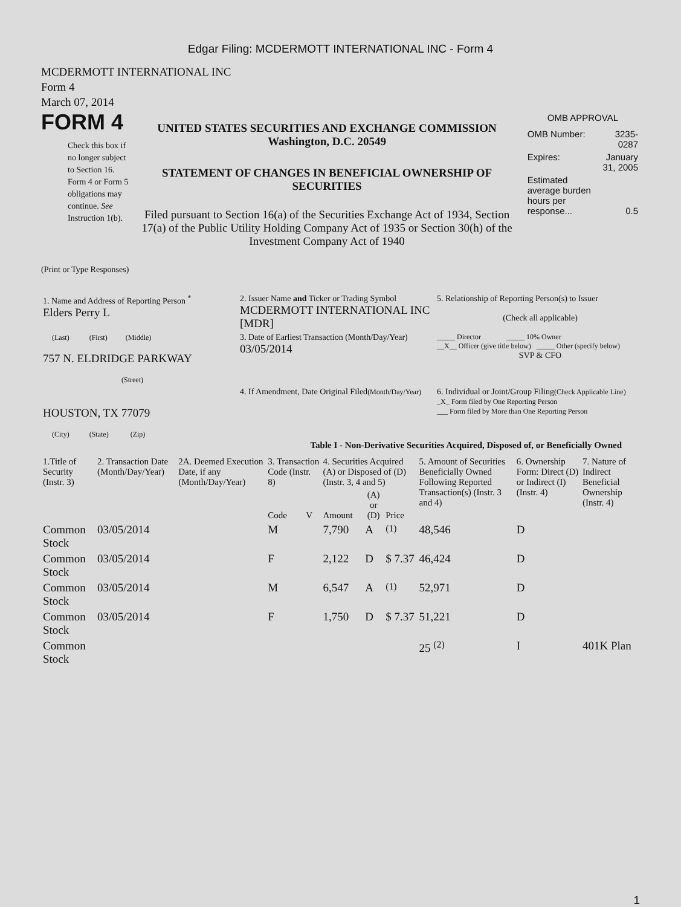Edgar Filing: MCDERMOTT INTERNATIONAL INC - Form 4
MCDERMOTT INTERNATIONAL INC
Form 4
March 07, 2014
FORM 4
Check this box if no longer subject to Section 16. Form 4 or Form 5 obligations may continue. See Instruction 1(b).
UNITED STATES SECURITIES AND EXCHANGE COMMISSION
Washington, D.C. 20549
STATEMENT OF CHANGES IN BENEFICIAL OWNERSHIP OF SECURITIES
Filed pursuant to Section 16(a) of the Securities Exchange Act of 1934, Section 17(a) of the Public Utility Holding Company Act of 1935 or Section 30(h) of the Investment Company Act of 1940
OMB APPROVAL
| OMB Number: | 3235-0287 |
| Expires: | January 31, 2005 |
| Estimated average burden hours per response... | 0.5 |
(Print or Type Responses)
| 1. Name and Address of Reporting Person <sup>*</sup> Elders Perry L | 2. Issuer Name and Ticker or Trading Symbol MCDERMOTT INTERNATIONAL INC [MDR] | 5. Relationship of Reporting Person(s) to Issuer (Check all applicable) |
| (Last) (First) (Middle) 757 N. ELDRIDGE PARKWAY (Street) | 3. Date of Earliest Transaction (Month/Day/Year) 03/05/2014 | _____ Director _____ 10% Owner __X__ Officer (give title below) _____ Other (specify below) SVP & CFO |
| HOUSTON, TX 77079 (City) (State) (Zip) | 4. If Amendment, Date Original Filed (Month/Day/Year) | 6. Individual or Joint/Group Filing (Check Applicable Line) _X_ Form filed by One Reporting Person ___ Form filed by More than One Reporting Person |
Table I - Non-Derivative Securities Acquired, Disposed of, or Beneficially Owned
| 1.Title of Security (Instr. 3) | 2. Transaction Date (Month/Day/Year) | 2A. Deemed Execution Date, if any (Month/Day/Year) | 3. Transaction Code (Instr. 8) | | 4. Securities Acquired (A) or Disposed of (D) (Instr. 3, 4 and 5) | | | 5. Amount of Securities Beneficially Owned Following Reported Transaction(s) (Instr. 3 and 4) | 6. Ownership Form: Direct (D) or Indirect (I) (Instr. 4) | 7. Nature of Indirect Beneficial Ownership (Instr. 4) |
| --- | --- | --- | --- | --- | --- | --- | --- | --- | --- | --- |
| | | | Code | V | Amount | (A) or (D) | Price | | | |
| Common Stock | 03/05/2014 | | M | | 7,790 | A | <sup>(1)</sup> | 48,546 | D | |
| Common Stock | 03/05/2014 | | F | | 2,122 | D | $ 7.37 | 46,424 | D | |
| Common Stock | 03/05/2014 | | M | | 6,547 | A | <sup>(1)</sup> | 52,971 | D | |
| Common Stock | 03/05/2014 | | F | | 1,750 | D | $ 7.37 | 51,221 | D | |
| Common Stock | | | | | | | | 25 <sup>(2)</sup> | I | 401K Plan |
1